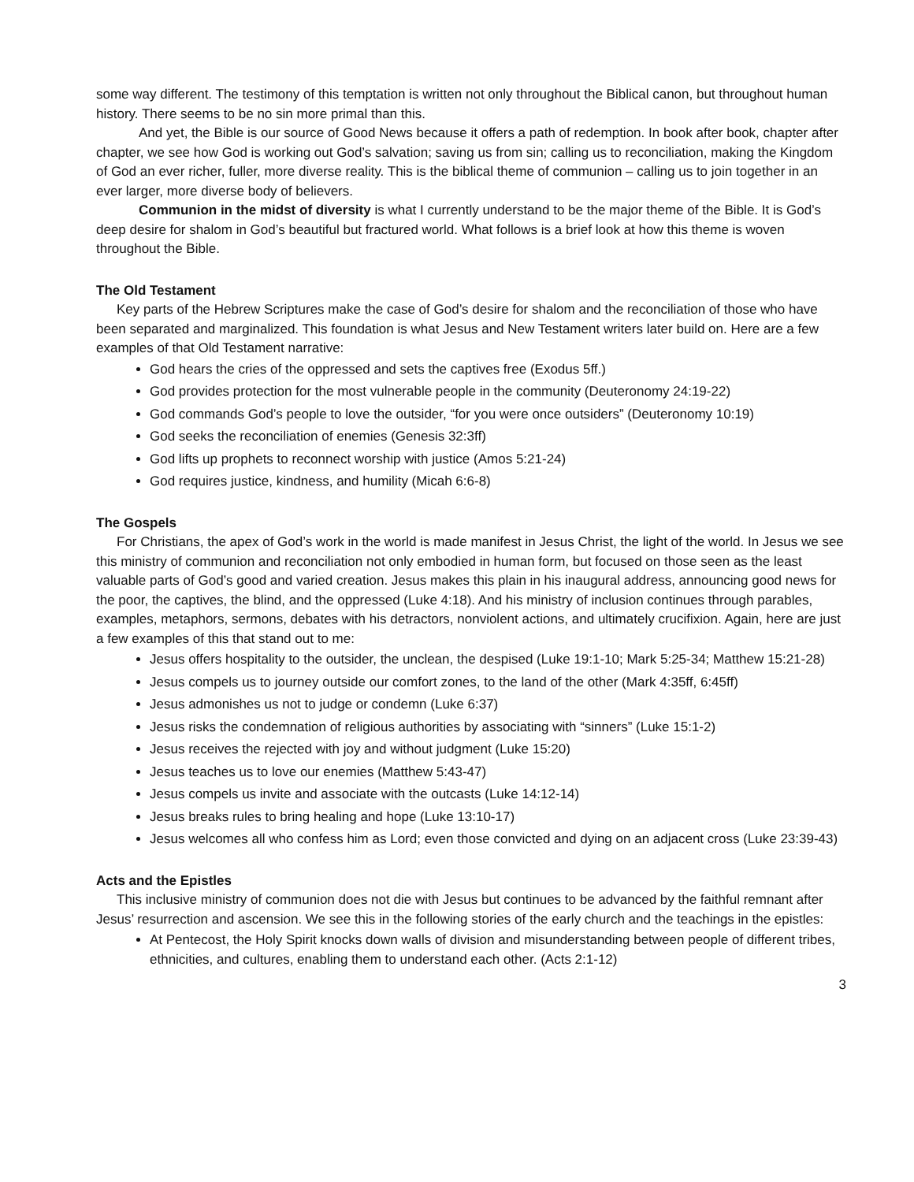some way different. The testimony of this temptation is written not only throughout the Biblical canon, but throughout human history. There seems to be no sin more primal than this.
And yet, the Bible is our source of Good News because it offers a path of redemption. In book after book, chapter after chapter, we see how God is working out God’s salvation; saving us from sin; calling us to reconciliation, making the Kingdom of God an ever richer, fuller, more diverse reality. This is the biblical theme of communion – calling us to join together in an ever larger, more diverse body of believers.
Communion in the midst of diversity is what I currently understand to be the major theme of the Bible. It is God’s deep desire for shalom in God’s beautiful but fractured world. What follows is a brief look at how this theme is woven throughout the Bible.
The Old Testament
Key parts of the Hebrew Scriptures make the case of God’s desire for shalom and the reconciliation of those who have been separated and marginalized. This foundation is what Jesus and New Testament writers later build on. Here are a few examples of that Old Testament narrative:
God hears the cries of the oppressed and sets the captives free (Exodus 5ff.)
God provides protection for the most vulnerable people in the community (Deuteronomy 24:19-22)
God commands God’s people to love the outsider, “for you were once outsiders” (Deuteronomy 10:19)
God seeks the reconciliation of enemies (Genesis 32:3ff)
God lifts up prophets to reconnect worship with justice (Amos 5:21-24)
God requires justice, kindness, and humility (Micah 6:6-8)
The Gospels
For Christians, the apex of God’s work in the world is made manifest in Jesus Christ, the light of the world. In Jesus we see this ministry of communion and reconciliation not only embodied in human form, but focused on those seen as the least valuable parts of God’s good and varied creation. Jesus makes this plain in his inaugural address, announcing good news for the poor, the captives, the blind, and the oppressed (Luke 4:18). And his ministry of inclusion continues through parables, examples, metaphors, sermons, debates with his detractors, nonviolent actions, and ultimately crucifixion. Again, here are just a few examples of this that stand out to me:
Jesus offers hospitality to the outsider, the unclean, the despised (Luke 19:1-10; Mark 5:25-34; Matthew 15:21-28)
Jesus compels us to journey outside our comfort zones, to the land of the other (Mark 4:35ff, 6:45ff)
Jesus admonishes us not to judge or condemn (Luke 6:37)
Jesus risks the condemnation of religious authorities by associating with “sinners” (Luke 15:1-2)
Jesus receives the rejected with joy and without judgment (Luke 15:20)
Jesus teaches us to love our enemies (Matthew 5:43-47)
Jesus compels us invite and associate with the outcasts (Luke 14:12-14)
Jesus breaks rules to bring healing and hope (Luke 13:10-17)
Jesus welcomes all who confess him as Lord; even those convicted and dying on an adjacent cross (Luke 23:39-43)
Acts and the Epistles
This inclusive ministry of communion does not die with Jesus but continues to be advanced by the faithful remnant after Jesus’ resurrection and ascension. We see this in the following stories of the early church and the teachings in the epistles:
At Pentecost, the Holy Spirit knocks down walls of division and misunderstanding between people of different tribes, ethnicities, and cultures, enabling them to understand each other. (Acts 2:1-12)
3